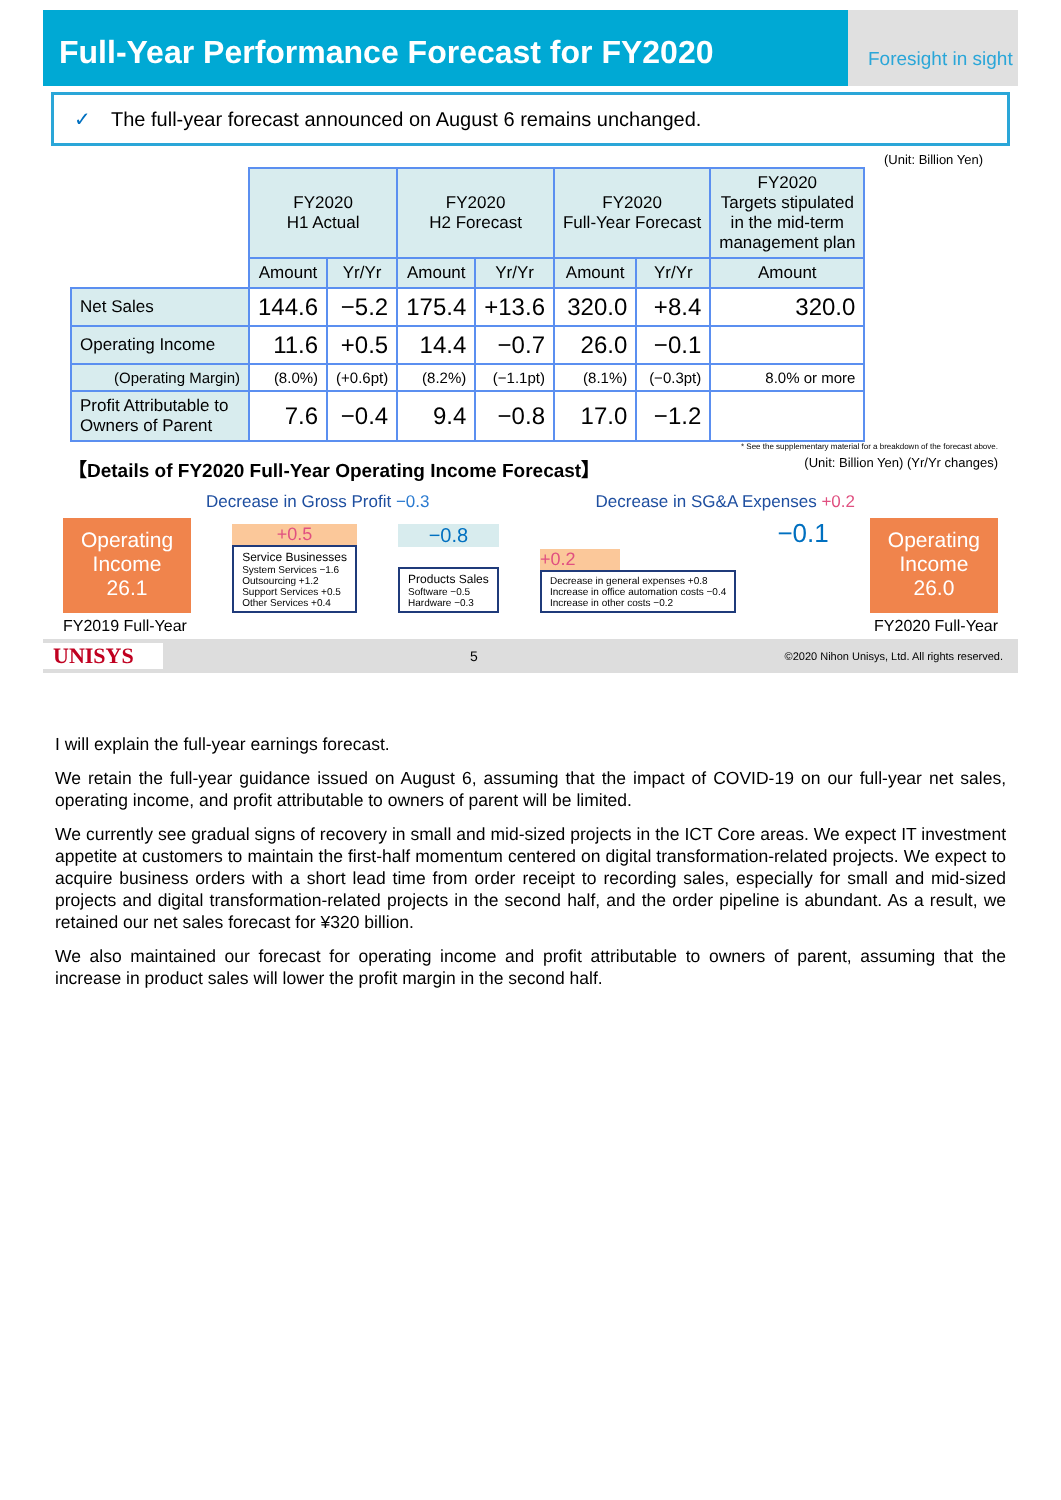Full-Year Performance Forecast for FY2020
Foresight in sight
✓ The full-year forecast announced on August 6 remains unchanged.
(Unit: Billion Yen)
| | FY2020 H1 Actual | | FY2020 H2 Forecast | | FY2020 Full-Year Forecast | | FY2020 Targets stipulated in the mid-term management plan |
| | Amount | Yr/Yr | Amount | Yr/Yr | Amount | Yr/Yr | Amount |
| Net Sales | 144.6 | −5.2 | 175.4 | +13.6 | 320.0 | +8.4 | 320.0 |
| Operating Income | 11.6 | +0.5 | 14.4 | −0.7 | 26.0 | −0.1 | |
| (Operating Margin) | (8.0%) | (+0.6pt) | (8.2%) | (−1.1pt) | (8.1%) | (−0.3pt) | 8.0% or more |
| Profit Attributable to Owners of Parent | 7.6 | −0.4 | 9.4 | −0.8 | 17.0 | −1.2 | |
* See the supplementary material for a breakdown of the forecast above.
【Details of FY2020 Full-Year Operating Income Forecast】 (Unit: Billion Yen) (Yr/Yr changes)
Decrease in Gross Profit −0.3 Decrease in SG&A Expenses +0.2
Operating
Income
26.1
+0.5
Service Businesses
System Services −1.6
Outsourcing +1.2
Support Services +0.5
Other Services +0.4
−0.8
Products Sales
Software −0.5
Hardware −0.3
+0.2
Decrease in general expenses +0.8
Increase in office automation costs −0.4
Increase in other costs −0.2
−0.1
Operating
Income
26.0
FY2019 Full-Year FY2020 Full-Year
UNISYS 5 ©2020 Nihon Unisys, Ltd. All rights reserved.
I will explain the full-year earnings forecast.
We retain the full-year guidance issued on August 6, assuming that the impact of COVID-19 on our full-year net sales, operating income, and profit attributable to owners of parent will be limited.
We currently see gradual signs of recovery in small and mid-sized projects in the ICT Core areas. We expect IT investment appetite at customers to maintain the first-half momentum centered on digital transformation-related projects. We expect to acquire business orders with a short lead time from order receipt to recording sales, especially for small and mid-sized projects and digital transformation-related projects in the second half, and the order pipeline is abundant. As a result, we retained our net sales forecast for ¥320 billion.
We also maintained our forecast for operating income and profit attributable to owners of parent, assuming that the increase in product sales will lower the profit margin in the second half.